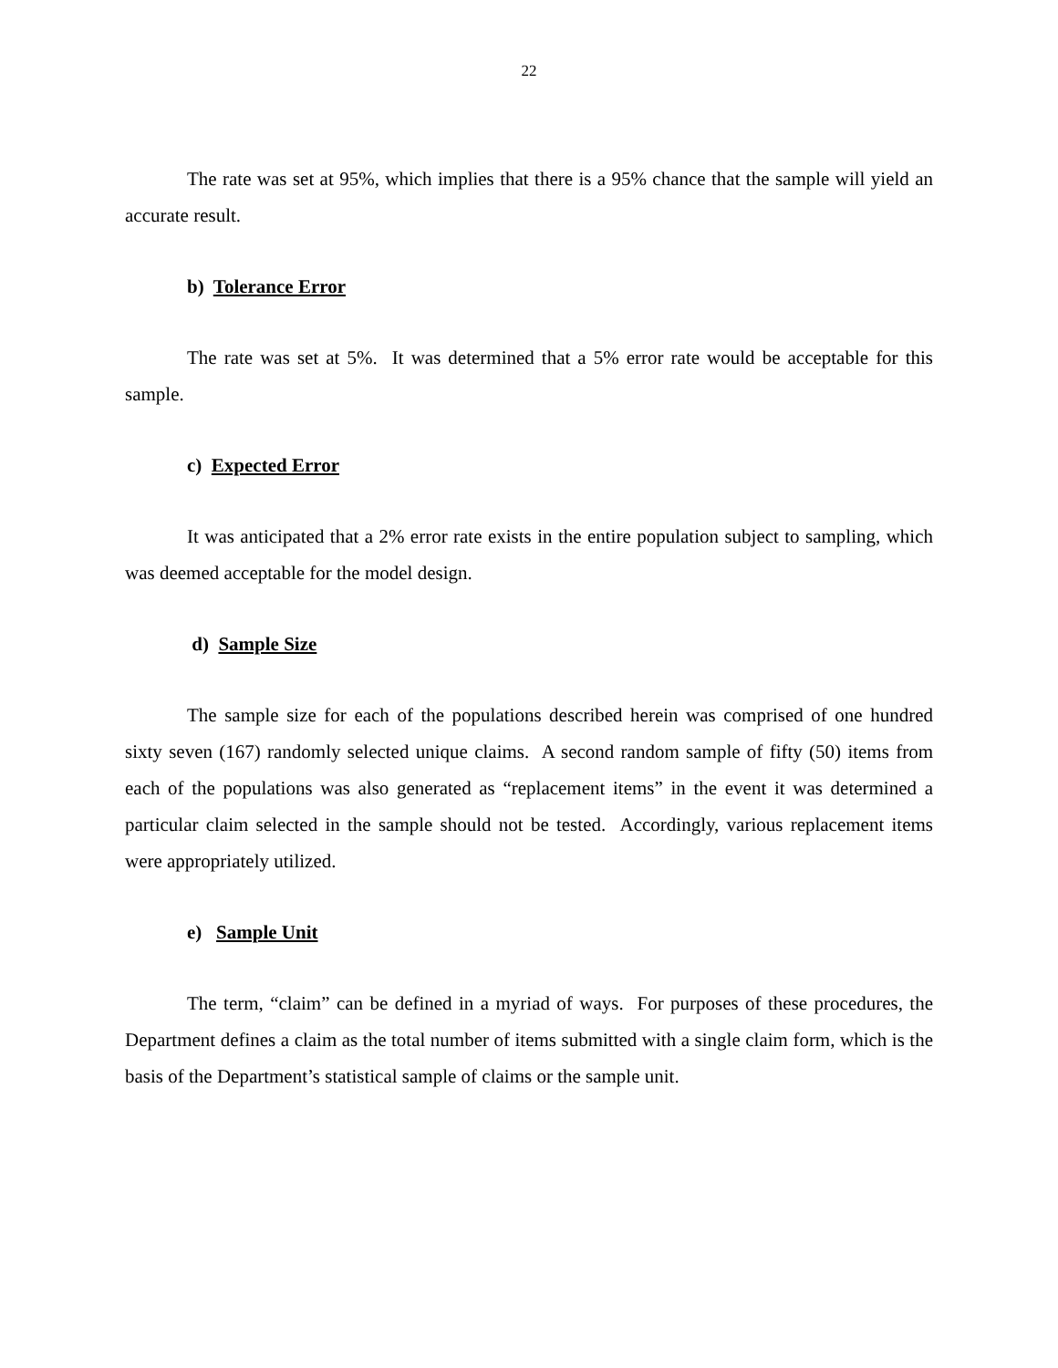22
The rate was set at 95%, which implies that there is a 95% chance that the sample will yield an accurate result.
b) Tolerance Error
The rate was set at 5%. It was determined that a 5% error rate would be acceptable for this sample.
c) Expected Error
It was anticipated that a 2% error rate exists in the entire population subject to sampling, which was deemed acceptable for the model design.
d) Sample Size
The sample size for each of the populations described herein was comprised of one hundred sixty seven (167) randomly selected unique claims. A second random sample of fifty (50) items from each of the populations was also generated as “replacement items” in the event it was determined a particular claim selected in the sample should not be tested. Accordingly, various replacement items were appropriately utilized.
e) Sample Unit
The term, “claim” can be defined in a myriad of ways. For purposes of these procedures, the Department defines a claim as the total number of items submitted with a single claim form, which is the basis of the Department’s statistical sample of claims or the sample unit.